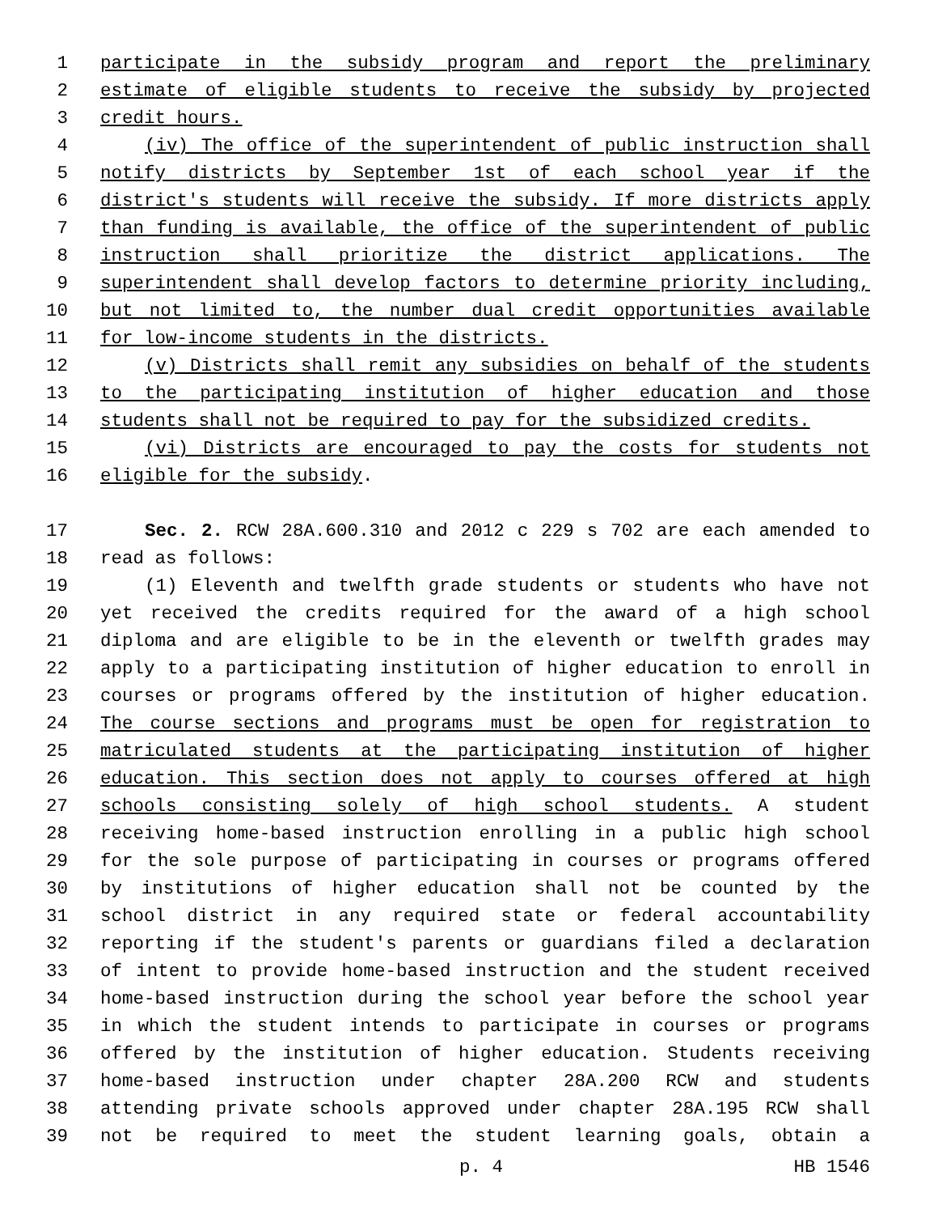1 participate in the subsidy program and report the preliminary
2 estimate of eligible students to receive the subsidy by projected
3 credit hours.
4 (iv) The office of the superintendent of public instruction shall
5 notify districts by September 1st of each school year if the
6 district's students will receive the subsidy. If more districts apply
7 than funding is available, the office of the superintendent of public
8 instruction shall prioritize the district applications. The
9 superintendent shall develop factors to determine priority including,
10 but not limited to, the number dual credit opportunities available
11 for low-income students in the districts.
12 (v) Districts shall remit any subsidies on behalf of the students
13 to the participating institution of higher education and those
14 students shall not be required to pay for the subsidized credits.
15 (vi) Districts are encouraged to pay the costs for students not
16 eligible for the subsidy.
17 Sec. 2. RCW 28A.600.310 and 2012 c 229 s 702 are each amended to
18 read as follows:
19 (1) Eleventh and twelfth grade students or students who have not
20 yet received the credits required for the award of a high school
21 diploma and are eligible to be in the eleventh or twelfth grades may
22 apply to a participating institution of higher education to enroll in
23 courses or programs offered by the institution of higher education.
24 The course sections and programs must be open for registration to
25 matriculated students at the participating institution of higher
26 education. This section does not apply to courses offered at high
27 schools consisting solely of high school students. A student
28 receiving home-based instruction enrolling in a public high school
29 for the sole purpose of participating in courses or programs offered
30 by institutions of higher education shall not be counted by the
31 school district in any required state or federal accountability
32 reporting if the student's parents or guardians filed a declaration
33 of intent to provide home-based instruction and the student received
34 home-based instruction during the school year before the school year
35 in which the student intends to participate in courses or programs
36 offered by the institution of higher education. Students receiving
37 home-based instruction under chapter 28A.200 RCW and students
38 attending private schools approved under chapter 28A.195 RCW shall
39 not be required to meet the student learning goals, obtain a
p. 4 HB 1546